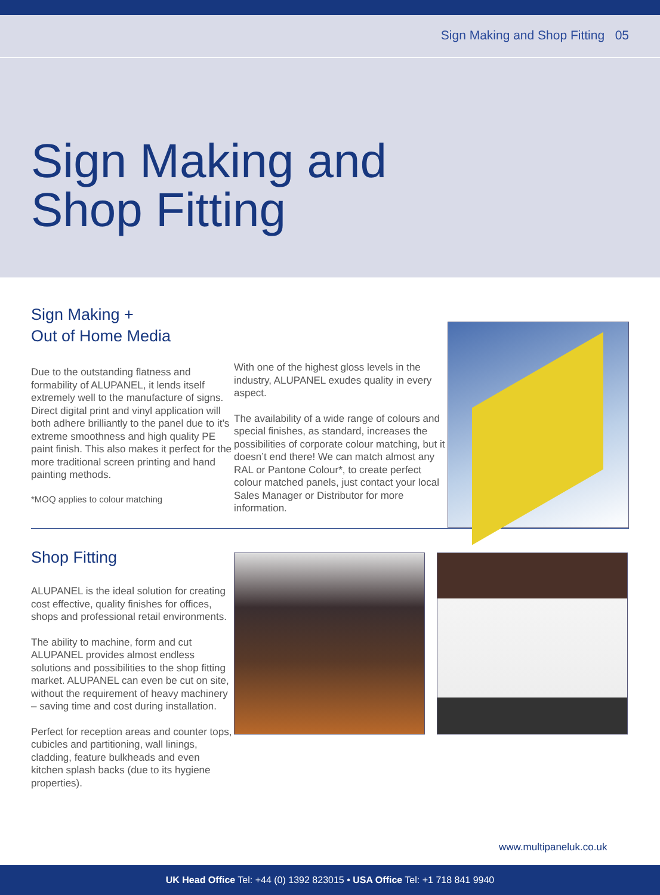Sign Making and Shop Fitting 05
Sign Making and
Shop Fitting
Sign Making +
Out of Home Media
Due to the outstanding flatness and formability of ALUPANEL, it lends itself extremely well to the manufacture of signs. Direct digital print and vinyl application will both adhere brilliantly to the panel due to it’s extreme smoothness and high quality PE paint finish. This also makes it perfect for the more traditional screen printing and hand painting methods.
*MOQ applies to colour matching
With one of the highest gloss levels in the industry, ALUPANEL exudes quality in every aspect.
The availability of a wide range of colours and special finishes, as standard, increases the possibilities of corporate colour matching, but it doesn’t end there! We can match almost any RAL or Pantone Colour*, to create perfect colour matched panels, just contact your local Sales Manager or Distributor for more information.
Shop Fitting
ALUPANEL is the ideal solution for creating cost effective, quality finishes for offices, shops and professional retail environments.
The ability to machine, form and cut ALUPANEL provides almost endless solutions and possibilities to the shop fitting market. ALUPANEL can even be cut on site, without the requirement of heavy machinery – saving time and cost during installation.
Perfect for reception areas and counter tops, cubicles and partitioning, wall linings, cladding, feature bulkheads and even kitchen splash backs (due to its hygiene properties).
www.multipaneluk.co.uk
UK Head Office Tel: +44 (0) 1392 823015 • USA Office Tel: +1 718 841 9940